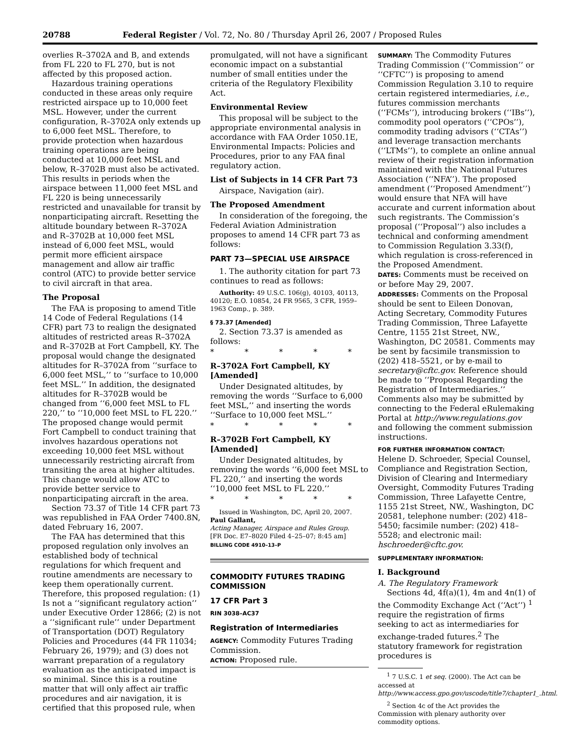20788 Federal Register / Vol. 72, No. 80 / Thursday April 26, 2007 / Proposed Rules
overlies R–3702A and B, and extends from FL 220 to FL 270, but is not affected by this proposed action.
Hazardous training operations conducted in these areas only require restricted airspace up to 10,000 feet MSL. However, under the current configuration, R–3702A only extends up to 6,000 feet MSL. Therefore, to provide protection when hazardous training operations are being conducted at 10,000 feet MSL and below, R–3702B must also be activated. This results in periods when the airspace between 11,000 feet MSL and FL 220 is being unnecessarily restricted and unavailable for transit by nonparticipating aircraft. Resetting the altitude boundary between R–3702A and R–3702B at 10,000 feet MSL instead of 6,000 feet MSL, would permit more efficient airspace management and allow air traffic control (ATC) to provide better service to civil aircraft in that area.
The Proposal
The FAA is proposing to amend Title 14 Code of Federal Regulations (14 CFR) part 73 to realign the designated altitudes of restricted areas R–3702A and R–3702B at Fort Campbell, KY. The proposal would change the designated altitudes for R–3702A from ‘‘surface to 6,000 feet MSL,’’ to ‘‘surface to 10,000 feet MSL.’’ In addition, the designated altitudes for R–3702B would be changed from ‘‘6,000 feet MSL to FL 220,’’ to ‘‘10,000 feet MSL to FL 220.’’ The proposed change would permit Fort Campbell to conduct training that involves hazardous operations not exceeding 10,000 feet MSL without unnecessarily restricting aircraft from transiting the area at higher altitudes. This change would allow ATC to provide better service to nonparticipating aircraft in the area.
Section 73.37 of Title 14 CFR part 73 was republished in FAA Order 7400.8N, dated February 16, 2007.
The FAA has determined that this proposed regulation only involves an established body of technical regulations for which frequent and routine amendments are necessary to keep them operationally current. Therefore, this proposed regulation: (1) Is not a ‘‘significant regulatory action’’ under Executive Order 12866; (2) is not a ‘‘significant rule’’ under Department of Transportation (DOT) Regulatory Policies and Procedures (44 FR 11034; February 26, 1979); and (3) does not warrant preparation of a regulatory evaluation as the anticipated impact is so minimal. Since this is a routine matter that will only affect air traffic procedures and air navigation, it is certified that this proposed rule, when
promulgated, will not have a significant economic impact on a substantial number of small entities under the criteria of the Regulatory Flexibility Act.
Environmental Review
This proposal will be subject to the appropriate environmental analysis in accordance with FAA Order 1050.1E, Environmental Impacts: Policies and Procedures, prior to any FAA final regulatory action.
List of Subjects in 14 CFR Part 73
Airspace, Navigation (air).
The Proposed Amendment
In consideration of the foregoing, the Federal Aviation Administration proposes to amend 14 CFR part 73 as follows:
PART 73—SPECIAL USE AIRSPACE
1. The authority citation for part 73 continues to read as follows:
Authority: 49 U.S.C. 106(g), 40103, 40113, 40120; E.O. 10854, 24 FR 9565, 3 CFR, 1959–1963 Comp., p. 389.
§ 73.37 [Amended]
2. Section 73.37 is amended as follows:
* * * * *
R–3702A Fort Campbell, KY [Amended]
Under Designated altitudes, by removing the words ‘‘Surface to 6,000 feet MSL,’’ and inserting the words ‘‘Surface to 10,000 feet MSL.’’
* * * * *
R–3702B Fort Campbell, KY [Amended]
Under Designated altitudes, by removing the words ‘‘6,000 feet MSL to FL 220,’’ and inserting the words ‘‘10,000 feet MSL to FL 220.’’
* * * * *
Issued in Washington, DC, April 20, 2007.
Paul Gallant,
Acting Manager, Airspace and Rules Group.
[FR Doc. E7–8020 Filed 4–25–07; 8:45 am]
BILLING CODE 4910–13–P
COMMODITY FUTURES TRADING COMMISSION
17 CFR Part 3
RIN 3038–AC37
Registration of Intermediaries
AGENCY: Commodity Futures Trading Commission.
ACTION: Proposed rule.
SUMMARY: The Commodity Futures Trading Commission (‘‘Commission’’ or ‘‘CFTC’’) is proposing to amend Commission Regulation 3.10 to require certain registered intermediaries, i.e., futures commission merchants (‘‘FCMs’’), introducing brokers (‘‘IBs’’), commodity pool operators (‘‘CPOs’’), commodity trading advisors (‘‘CTAs’’) and leverage transaction merchants (‘‘LTMs’’), to complete an online annual review of their registration information maintained with the National Futures Association (‘‘NFA’’). The proposed amendment (‘‘Proposed Amendment’’) would ensure that NFA will have accurate and current information about such registrants. The Commission’s proposal (‘‘Proposal’’) also includes a technical and conforming amendment to Commission Regulation 3.33(f), which regulation is cross-referenced in the Proposed Amendment.
DATES: Comments must be received on or before May 29, 2007.
ADDRESSES: Comments on the Proposal should be sent to Eileen Donovan, Acting Secretary, Commodity Futures Trading Commission, Three Lafayette Centre, 1155 21st Street, NW., Washington, DC 20581. Comments may be sent by facsimile transmission to (202) 418–5521, or by e-mail to secretary@cftc.gov. Reference should be made to ‘‘Proposal Regarding the Registration of Intermediaries.’’ Comments also may be submitted by connecting to the Federal eRulemaking Portal at http://www.regulations.gov and following the comment submission instructions.
FOR FURTHER INFORMATION CONTACT:
Helene D. Schroeder, Special Counsel, Compliance and Registration Section, Division of Clearing and Intermediary Oversight, Commodity Futures Trading Commission, Three Lafayette Centre, 1155 21st Street, NW., Washington, DC 20581, telephone number: (202) 418–5450; facsimile number: (202) 418–5528; and electronic mail: hschroeder@cftc.gov.
SUPPLEMENTARY INFORMATION:
I. Background
A. The Regulatory Framework
Sections 4d, 4f(a)(1), 4m and 4n(1) of the Commodity Exchange Act (‘‘Act’’) <sup>1</sup> require the registration of firms seeking to act as intermediaries for exchange-traded futures.<sup>2</sup> The statutory framework for registration procedures is
<sup>1</sup> 7 U.S.C. 1 et seq. (2000). The Act can be accessed at http://www.access.gpo.gov/uscode/title7/chapter1_.html.
<sup>2</sup> Section 4c of the Act provides the Commission with plenary authority over commodity options.